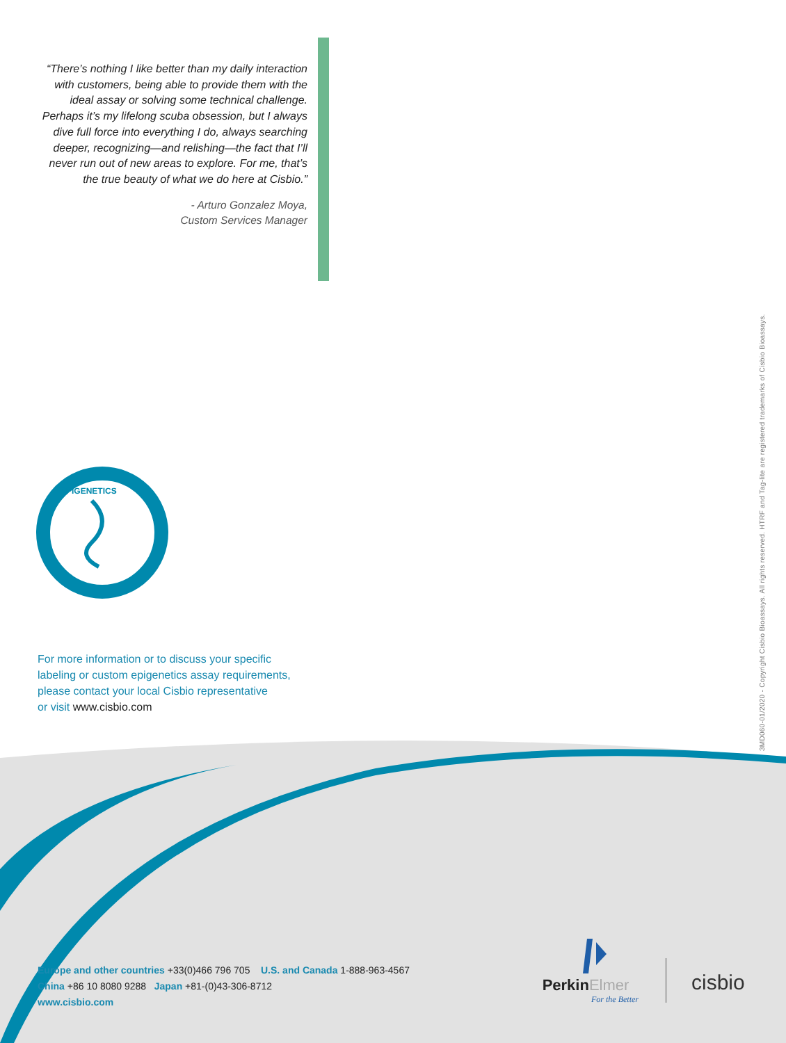“There’s nothing I like better than my daily interaction with customers, being able to provide them with the ideal assay or solving some technical challenge. Perhaps it’s my lifelong scuba obsession, but I always dive full force into everything I do, always searching deeper, recognizing—and relishing—the fact that I’ll never run out of new areas to explore. For me, that’s the true beauty of what we do here at Cisbio.”
- Arturo Gonzalez Moya,
Custom Services Manager
EPIGENETICS
For more information or to discuss your specific
labeling or custom epigenetics assay requirements,
please contact your local Cisbio representative
or visit www.cisbio.com
3MD060-01/2020 - Copyright Cisbio Bioassays. All rights reserved. HTRF and Tag-lite are registered trademarks of Cisbio Bioassays.
Europe and other countries +33(0)466 796 705 U.S. and Canada 1-888-963-4567
China +86 10 8080 9288 Japan +81-(0)43-306-8712
www.cisbio.com
PerkinElmer
For the Better
cisbio